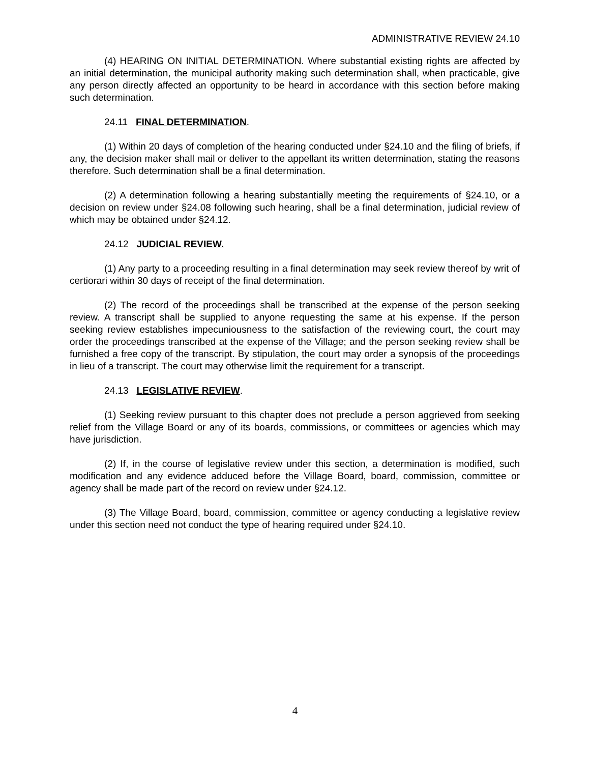ADMINISTRATIVE REVIEW 24.10
(4) HEARING ON INITIAL DETERMINATION. Where substantial existing rights are affected by an initial determination, the municipal authority making such determination shall, when practicable, give any person directly affected an opportunity to be heard in accordance with this section before making such determination.
24.11 FINAL DETERMINATION.
(1) Within 20 days of completion of the hearing conducted under §24.10 and the filing of briefs, if any, the decision maker shall mail or deliver to the appellant its written determination, stating the reasons therefore. Such determination shall be a final determination.
(2) A determination following a hearing substantially meeting the requirements of §24.10, or a decision on review under §24.08 following such hearing, shall be a final determination, judicial review of which may be obtained under §24.12.
24.12 JUDICIAL REVIEW.
(1) Any party to a proceeding resulting in a final determination may seek review thereof by writ of certiorari within 30 days of receipt of the final determination.
(2) The record of the proceedings shall be transcribed at the expense of the person seeking review. A transcript shall be supplied to anyone requesting the same at his expense. If the person seeking review establishes impecuniousness to the satisfaction of the reviewing court, the court may order the proceedings transcribed at the expense of the Village; and the person seeking review shall be furnished a free copy of the transcript. By stipulation, the court may order a synopsis of the proceedings in lieu of a transcript. The court may otherwise limit the requirement for a transcript.
24.13 LEGISLATIVE REVIEW.
(1) Seeking review pursuant to this chapter does not preclude a person aggrieved from seeking relief from the Village Board or any of its boards, commissions, or committees or agencies which may have jurisdiction.
(2) If, in the course of legislative review under this section, a determination is modified, such modification and any evidence adduced before the Village Board, board, commission, committee or agency shall be made part of the record on review under §24.12.
(3) The Village Board, board, commission, committee or agency conducting a legislative review under this section need not conduct the type of hearing required under §24.10.
4